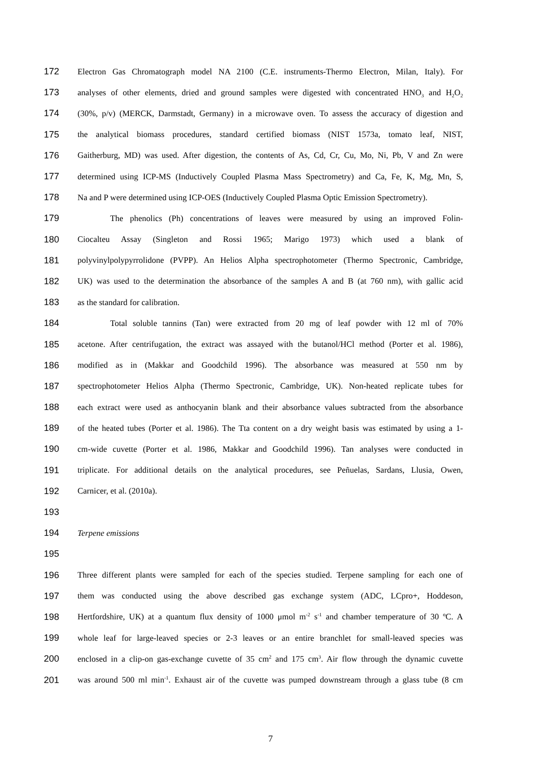172 Electron Gas Chromatograph model NA 2100 (C.E. instruments-Thermo Electron, Milan, Italy). For
173 analyses of other elements, dried and ground samples were digested with concentrated HNO<sub>3</sub> and H<sub>2</sub>O<sub>2</sub>
174 (30%, p/v) (MERCK, Darmstadt, Germany) in a microwave oven. To assess the accuracy of digestion and
175 the analytical biomass procedures, standard certified biomass (NIST 1573a, tomato leaf, NIST,
176 Gaitherburg, MD) was used. After digestion, the contents of As, Cd, Cr, Cu, Mo, Ni, Pb, V and Zn were
177 determined using ICP-MS (Inductively Coupled Plasma Mass Spectrometry) and Ca, Fe, K, Mg, Mn, S,
178 Na and P were determined using ICP-OES (Inductively Coupled Plasma Optic Emission Spectrometry).
179 The phenolics (Ph) concentrations of leaves were measured by using an improved Folin-
180 Ciocalteu Assay (Singleton and Rossi 1965; Marigo 1973) which used a blank of
181 polyvinylpolypyrrolidone (PVPP). An Helios Alpha spectrophotometer (Thermo Spectronic, Cambridge,
182 UK) was used to the determination the absorbance of the samples A and B (at 760 nm), with gallic acid
183 as the standard for calibration.
184 Total soluble tannins (Tan) were extracted from 20 mg of leaf powder with 12 ml of 70%
185 acetone. After centrifugation, the extract was assayed with the butanol/HCl method (Porter et al. 1986),
186 modified as in (Makkar and Goodchild 1996). The absorbance was measured at 550 nm by
187 spectrophotometer Helios Alpha (Thermo Spectronic, Cambridge, UK). Non-heated replicate tubes for
188 each extract were used as anthocyanin blank and their absorbance values subtracted from the absorbance
189 of the heated tubes (Porter et al. 1986). The Tta content on a dry weight basis was estimated by using a 1-
190 cm-wide cuvette (Porter et al. 1986, Makkar and Goodchild 1996). Tan analyses were conducted in
191 triplicate. For additional details on the analytical procedures, see Peñuelas, Sardans, Llusia, Owen,
192 Carnicer, et al. (2010a).
193
194 Terpene emissions
195
196 Three different plants were sampled for each of the species studied. Terpene sampling for each one of
197 them was conducted using the above described gas exchange system (ADC, LCpro+, Hoddeson,
198 Hertfordshire, UK) at a quantum flux density of 1000 μmol m<sup>-2</sup> s<sup>-1</sup> and chamber temperature of 30 ºC. A
199 whole leaf for large-leaved species or 2-3 leaves or an entire branchlet for small-leaved species was
200 enclosed in a clip-on gas-exchange cuvette of 35 cm<sup>2</sup> and 175 cm<sup>3</sup>. Air flow through the dynamic cuvette
201 was around 500 ml min<sup>-1</sup>. Exhaust air of the cuvette was pumped downstream through a glass tube (8 cm
7